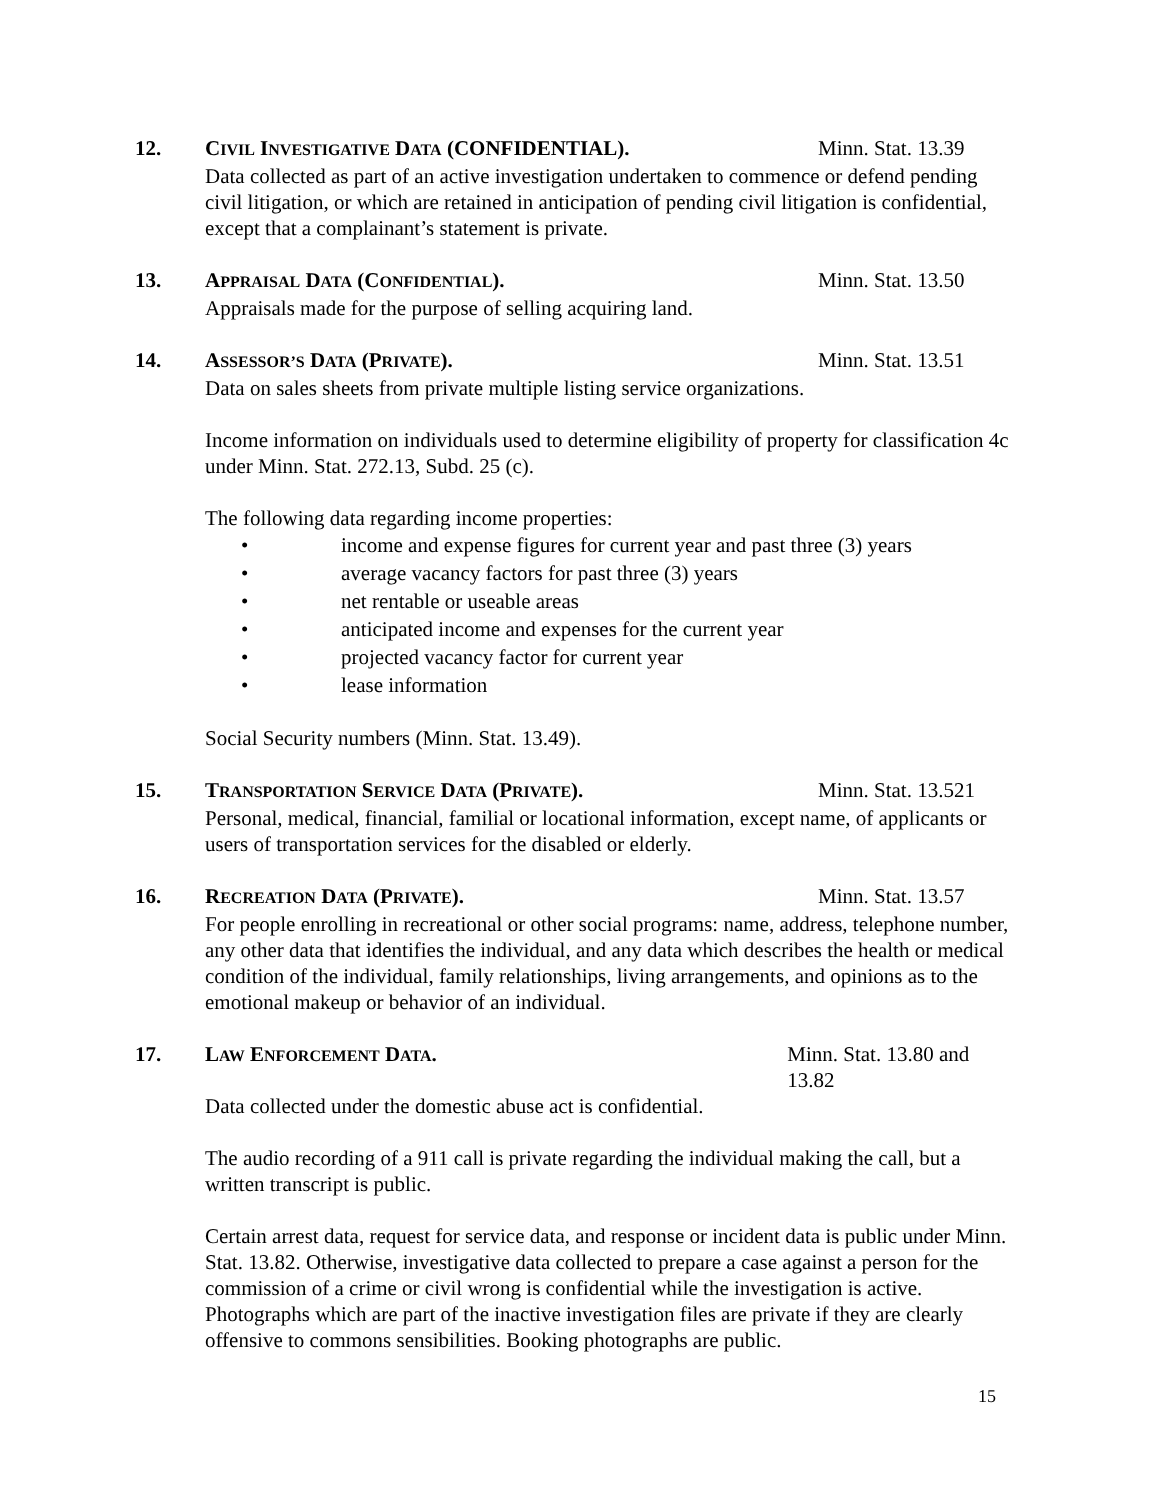12. CIVIL INVESTIGATIVE DATA (CONFIDENTIAL). Minn. Stat. 13.39
Data collected as part of an active investigation undertaken to commence or defend pending civil litigation, or which are retained in anticipation of pending civil litigation is confidential, except that a complainant’s statement is private.
13. APPRAISAL DATA (CONFIDENTIAL). Minn. Stat. 13.50
Appraisals made for the purpose of selling acquiring land.
14. ASSESSOR’S DATA (PRIVATE). Minn. Stat. 13.51
Data on sales sheets from private multiple listing service organizations.
Income information on individuals used to determine eligibility of property for classification 4c under Minn. Stat. 272.13, Subd. 25 (c).
The following data regarding income properties:
• income and expense figures for current year and past three (3) years
• average vacancy factors for past three (3) years
• net rentable or useable areas
• anticipated income and expenses for the current year
• projected vacancy factor for current year
• lease information
Social Security numbers (Minn. Stat. 13.49).
15. TRANSPORTATION SERVICE DATA (PRIVATE). Minn. Stat. 13.521
Personal, medical, financial, familial or locational information, except name, of applicants or users of transportation services for the disabled or elderly.
16. RECREATION DATA (PRIVATE). Minn. Stat. 13.57
For people enrolling in recreational or other social programs: name, address, telephone number, any other data that identifies the individual, and any data which describes the health or medical condition of the individual, family relationships, living arrangements, and opinions as to the emotional makeup or behavior of an individual.
17. LAW ENFORCEMENT DATA. Minn. Stat. 13.80 and 13.82
Data collected under the domestic abuse act is confidential.
The audio recording of a 911 call is private regarding the individual making the call, but a written transcript is public.
Certain arrest data, request for service data, and response or incident data is public under Minn. Stat. 13.82. Otherwise, investigative data collected to prepare a case against a person for the commission of a crime or civil wrong is confidential while the investigation is active. Photographs which are part of the inactive investigation files are private if they are clearly offensive to commons sensibilities. Booking photographs are public.
15